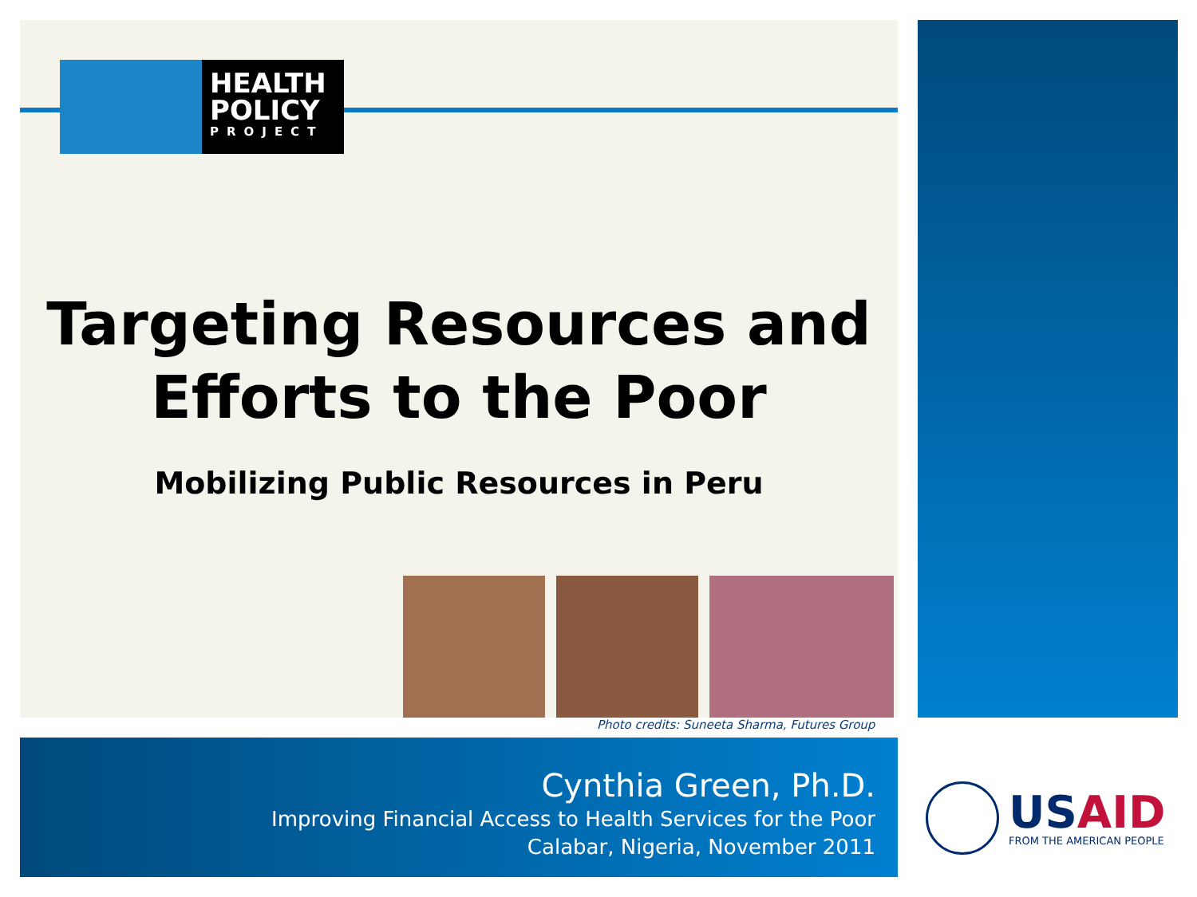HEALTH
POLICY
PROJECT
Targeting Resources and
Efforts to the Poor
Mobilizing Public Resources in Peru
Photo credits: Suneeta Sharma, Futures Group
Cynthia Green, Ph.D.
Improving Financial Access to Health Services for the Poor
Calabar, Nigeria, November 2011
USAID
FROM THE AMERICAN PEOPLE